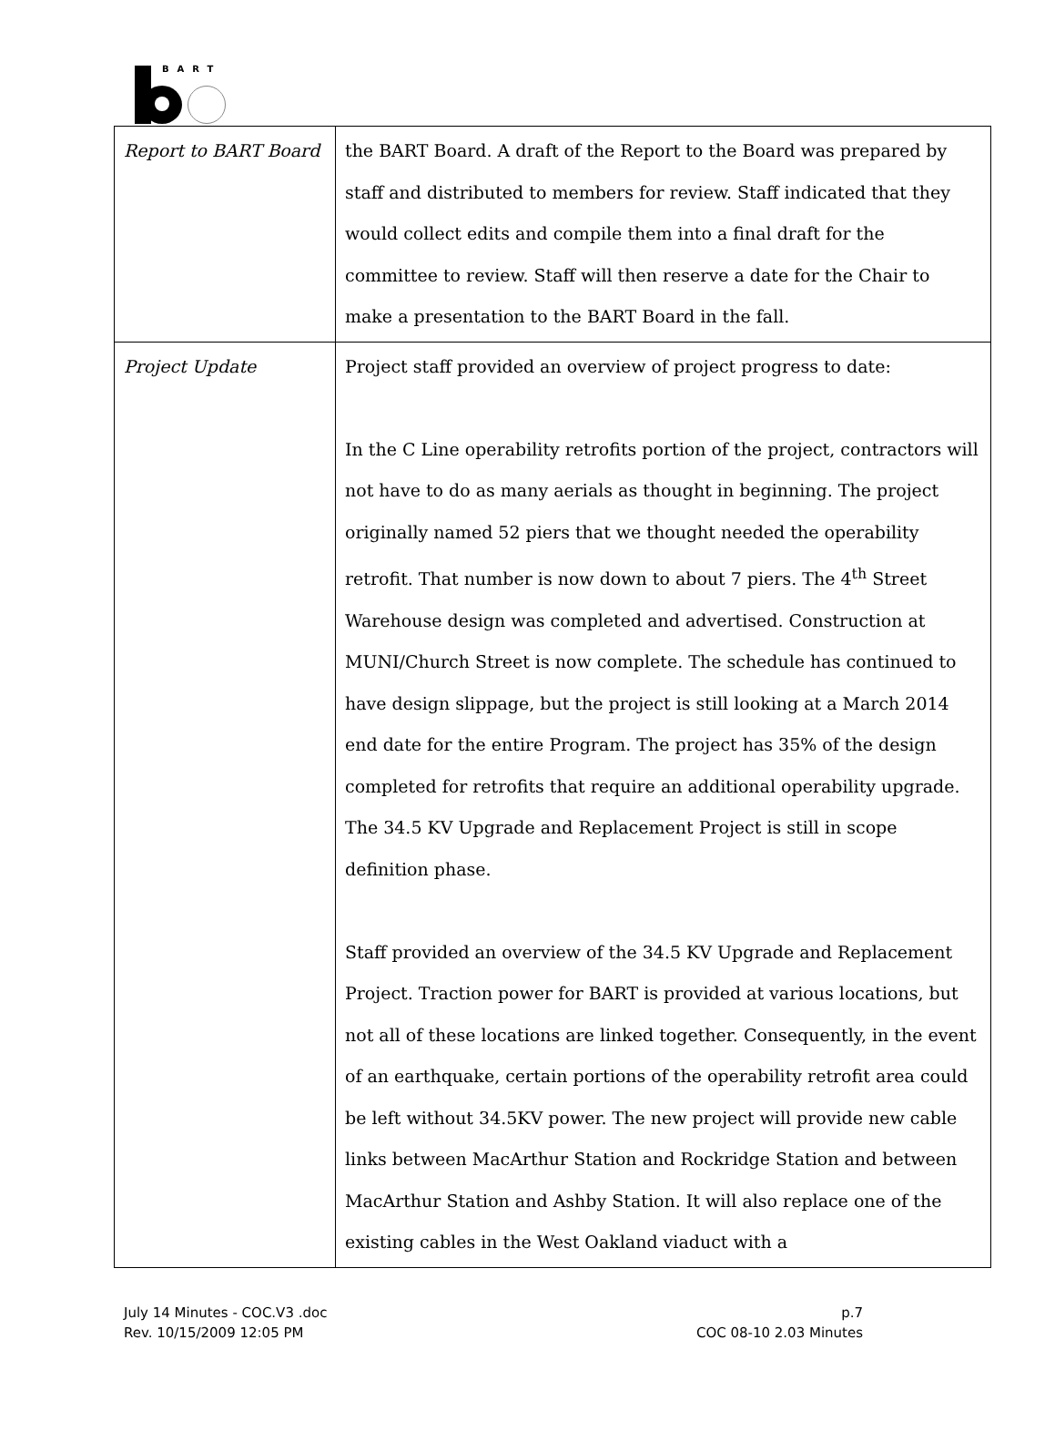BART
| Report to BART Board | the BART Board. A draft of the Report to the Board was prepared by staff and distributed to members for review. Staff indicated that they would collect edits and compile them into a final draft for the committee to review. Staff will then reserve a date for the Chair to make a presentation to the BART Board in the fall. |
| Project Update | Project staff provided an overview of project progress to date: In the C Line operability retrofits portion of the project, contractors will not have to do as many aerials as thought in beginning. The project originally named 52 piers that we thought needed the operability retrofit. That number is now down to about 7 piers. The 4<sup>th</sup> Street Warehouse design was completed and advertised. Construction at MUNI/Church Street is now complete. The schedule has continued to have design slippage, but the project is still looking at a March 2014 end date for the entire Program. The project has 35% of the design completed for retrofits that require an additional operability upgrade. The 34.5 KV Upgrade and Replacement Project is still in scope definition phase. Staff provided an overview of the 34.5 KV Upgrade and Replacement Project. Traction power for BART is provided at various locations, but not all of these locations are linked together. Consequently, in the event of an earthquake, certain portions of the operability retrofit area could be left without 34.5KV power. The new project will provide new cable links between MacArthur Station and Rockridge Station and between MacArthur Station and Ashby Station. It will also replace one of the existing cables in the West Oakland viaduct with a |
July 14 Minutes - COC.V3 .doc
Rev. 10/15/2009 12:05 PM
p.7
COC 08-10 2.03 Minutes